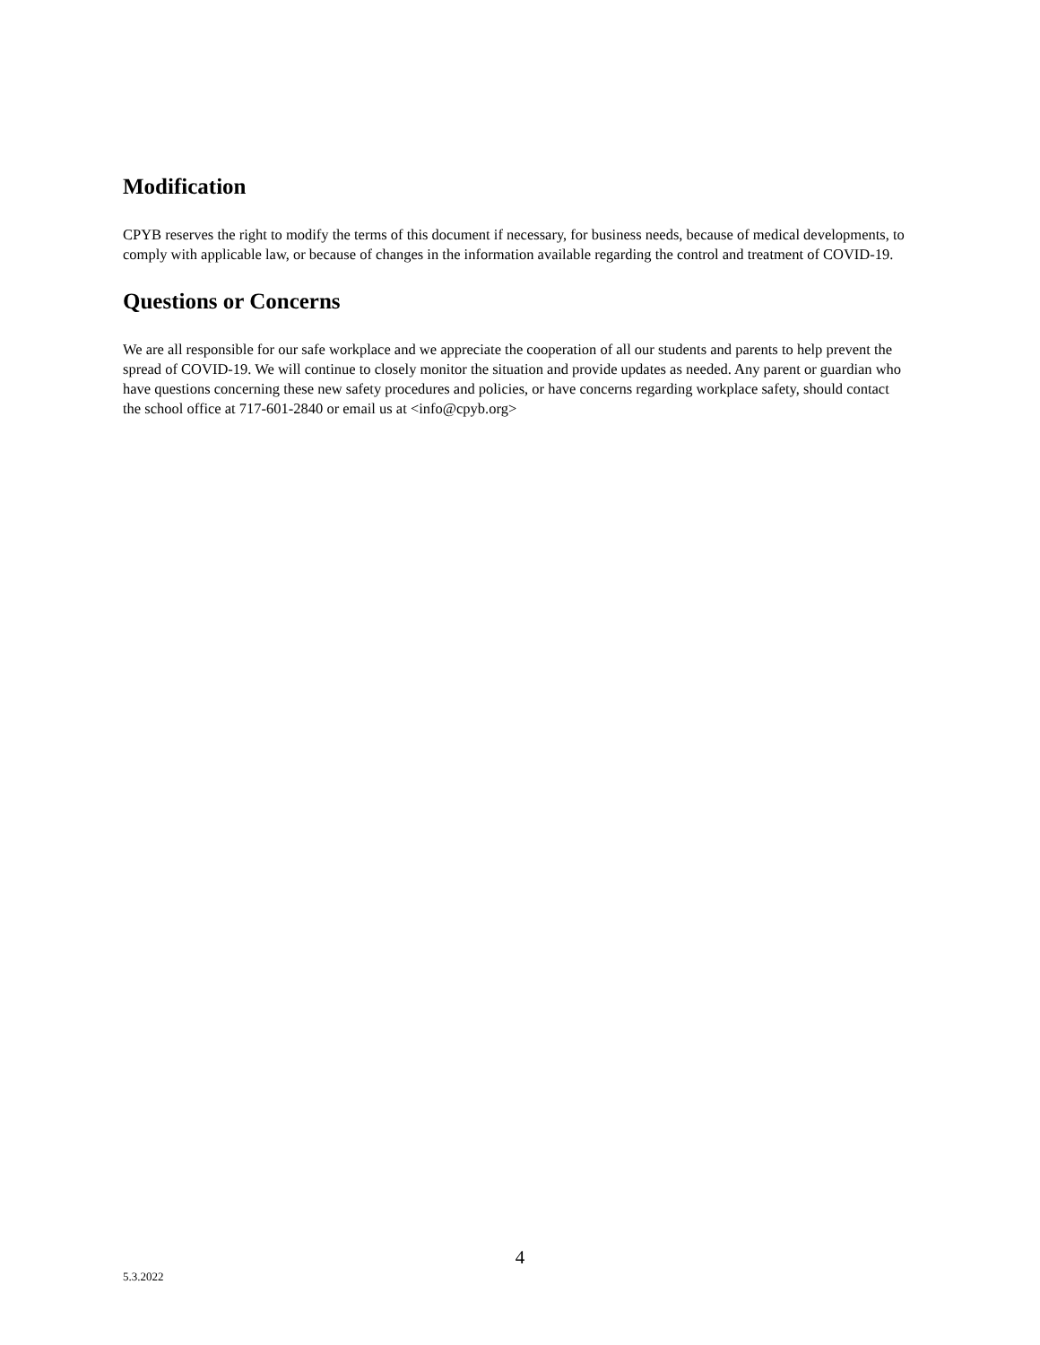Modification
CPYB reserves the right to modify the terms of this document if necessary, for business needs, because of medical developments, to comply with applicable law, or because of changes in the information available regarding the control and treatment of COVID-19.
Questions or Concerns
We are all responsible for our safe workplace and we appreciate the cooperation of all our students and parents to help prevent the spread of COVID-19. We will continue to closely monitor the situation and provide updates as needed. Any parent or guardian who have questions concerning these new safety procedures and policies, or have concerns regarding workplace safety, should contact the school office at 717-601-2840 or email us at <info@cpyb.org>
4
5.3.2022